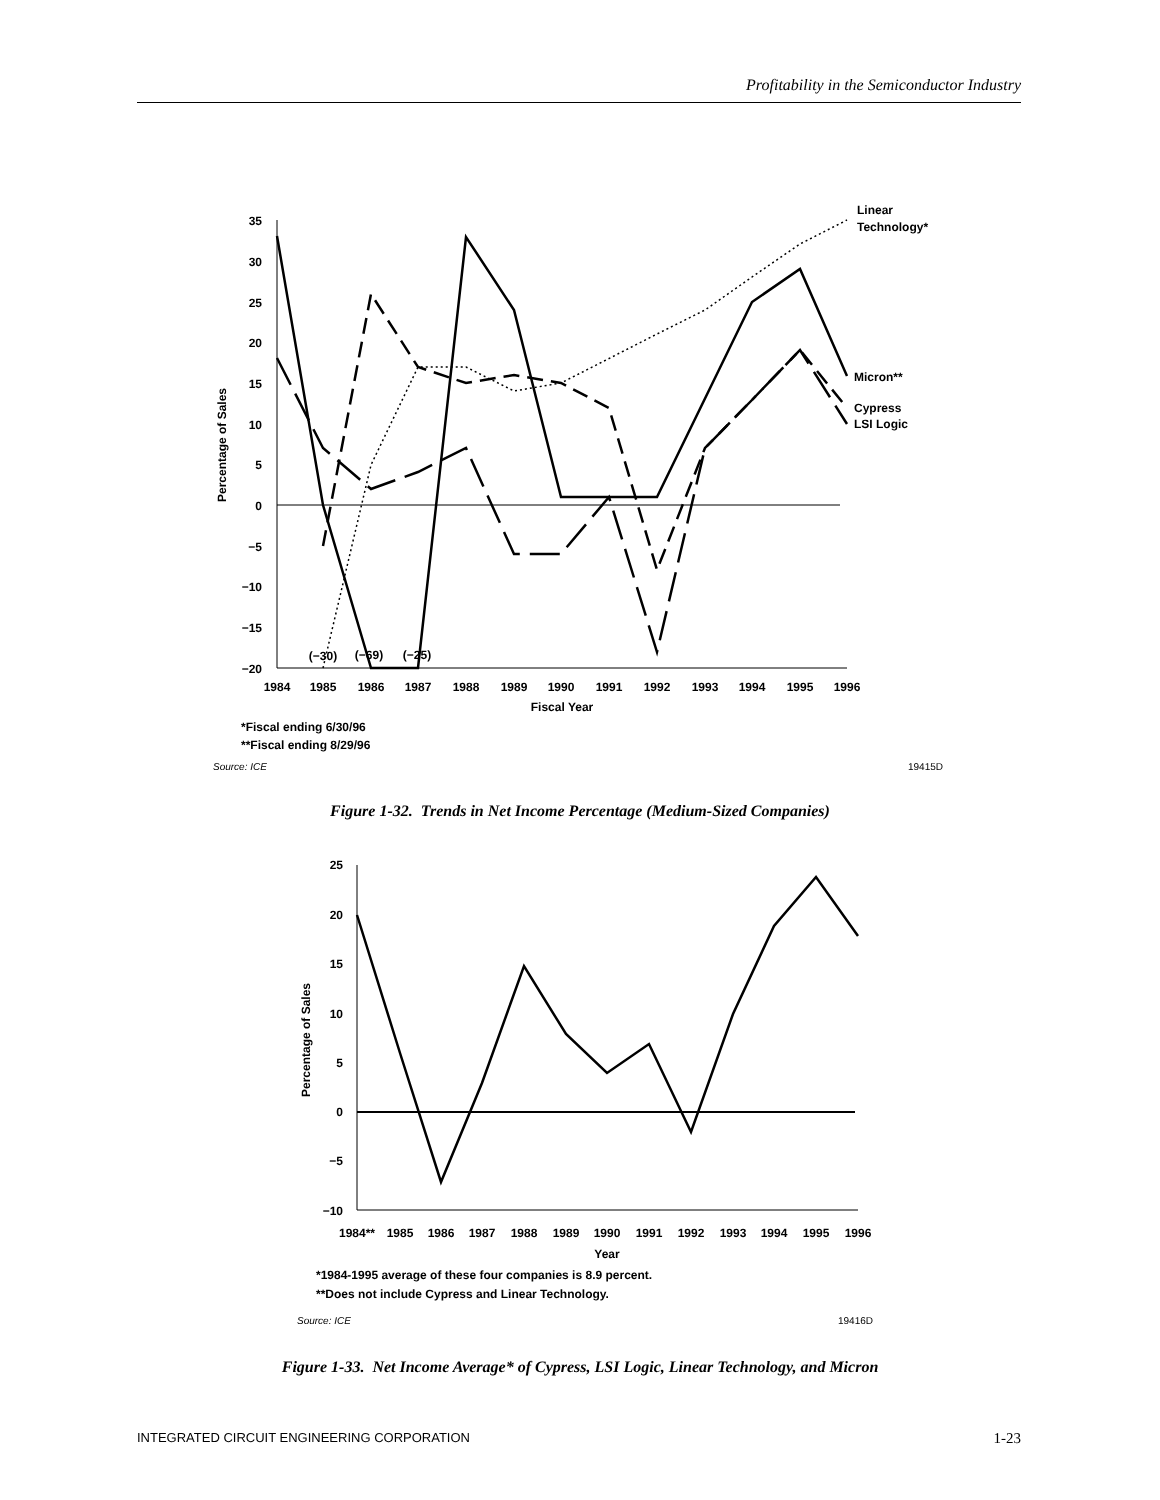Profitability in the Semiconductor Industry
35
30
25
20
15
10
5
0
−5
−10
−15
−20
1984
1985
1986
1987
1988
1989
1990
1991
1992
1993
1994
1995
1996
Fiscal Year
(−30)
(−69)
(−25)
Percentage of Sales
Linear
Technology*
Micron**
Cypress
LSI Logic
*Fiscal ending 6/30/96
**Fiscal ending 8/29/96
Source: ICE
19415D
25
20
15
10
5
0
−5
−10
1984**
1985
1986
1987
1988
1989
1990
1991
1992
1993
1994
1995
1996
Year
Percentage of Sales
*1984-1995 average of these four companies is 8.9 percent.
**Does not include Cypress and Linear Technology.
Source: ICE
19416D
Figure 1-32. Trends in Net Income Percentage (Medium-Sized Companies)
Figure 1-33. Net Income Average* of Cypress, LSI Logic, Linear Technology, and Micron
INTEGRATED CIRCUIT ENGINEERING CORPORATION 1-23